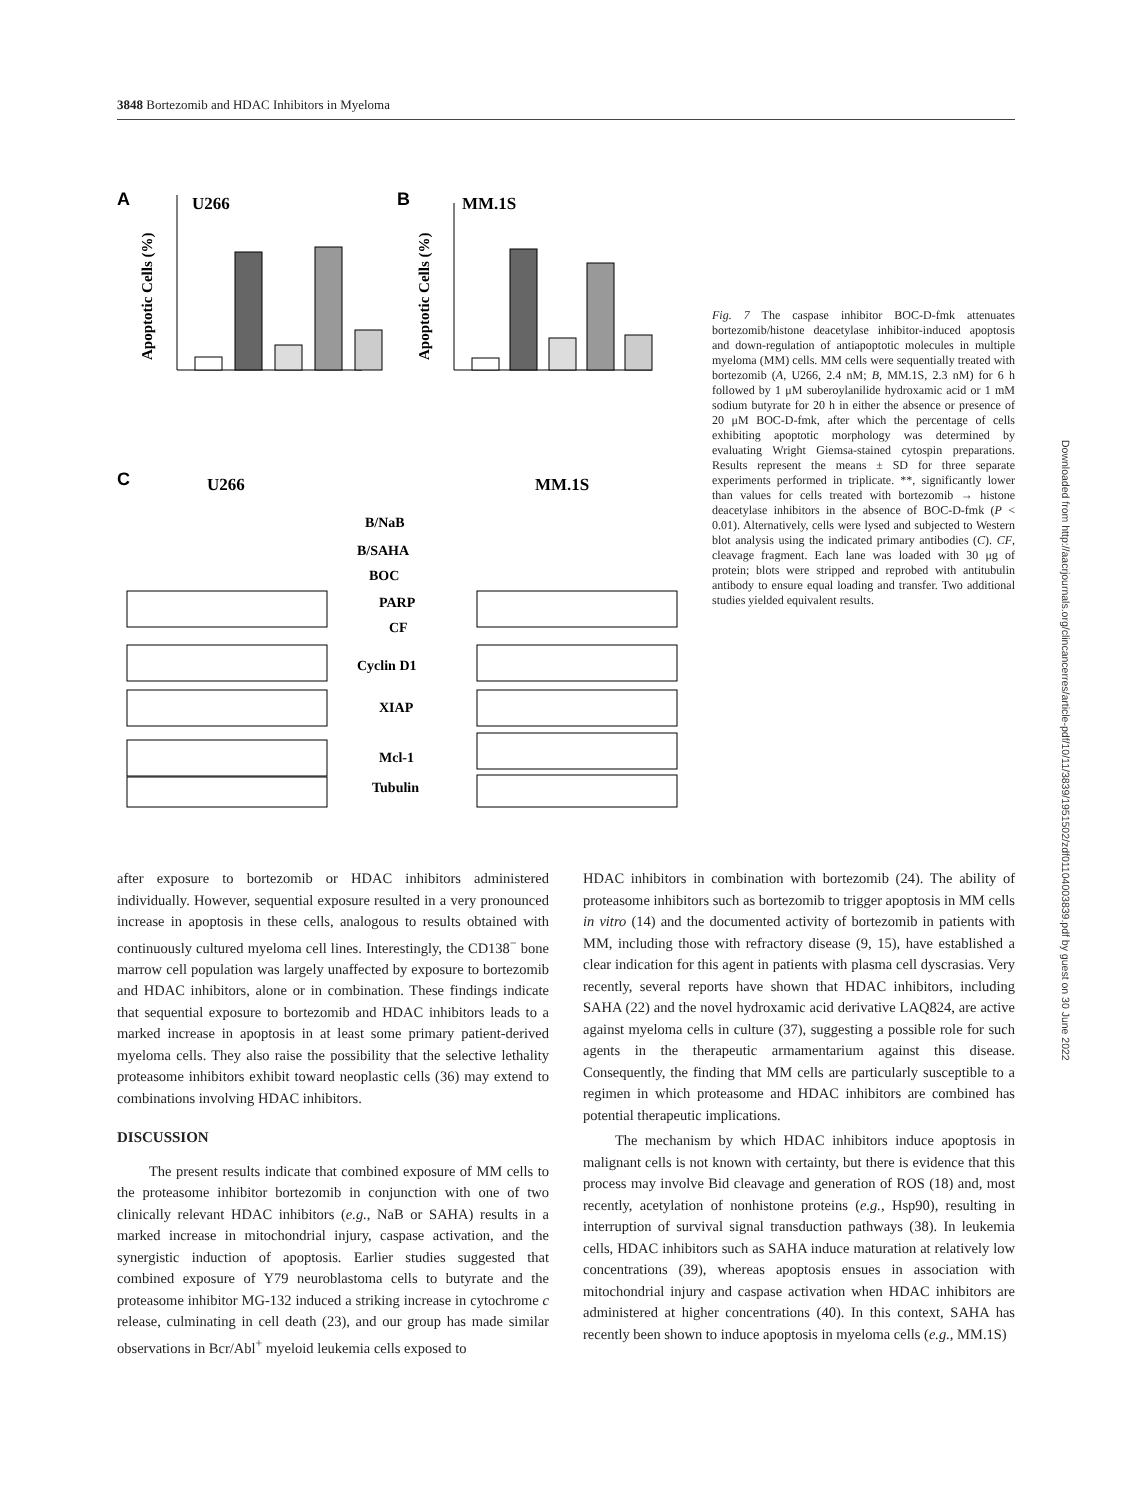3848 Bortezomib and HDAC Inhibitors in Myeloma
A
U266
B
MM.1S
Apoptotic Cells (%)
Apoptotic Cells (%)
C
U266
MM.1S
B/NaB
B/SAHA
BOC
PARP
CF
Cyclin D1
XIAP
Mcl-1
Tubulin
Fig. 7 The caspase inhibitor BOC-D-fmk attenuates bortezomib/histone deacetylase inhibitor-induced apoptosis and down-regulation of antiapoptotic molecules in multiple myeloma (MM) cells. MM cells were sequentially treated with bortezomib (A, U266, 2.4 nM; B, MM.1S, 2.3 nM) for 6 h followed by 1 μM suberoylanilide hydroxamic acid or 1 mM sodium butyrate for 20 h in either the absence or presence of 20 μM BOC-D-fmk, after which the percentage of cells exhibiting apoptotic morphology was determined by evaluating Wright Giemsa-stained cytospin preparations. Results represent the means ± SD for three separate experiments performed in triplicate. **, significantly lower than values for cells treated with bortezomib → histone deacetylase inhibitors in the absence of BOC-D-fmk (P < 0.01). Alternatively, cells were lysed and subjected to Western blot analysis using the indicated primary antibodies (C). CF, cleavage fragment. Each lane was loaded with 30 μg of protein; blots were stripped and reprobed with antitubulin antibody to ensure equal loading and transfer. Two additional studies yielded equivalent results.
after exposure to bortezomib or HDAC inhibitors administered individually. However, sequential exposure resulted in a very pronounced increase in apoptosis in these cells, analogous to results obtained with continuously cultured myeloma cell lines. Interestingly, the CD138<sup>−</sup> bone marrow cell population was largely unaffected by exposure to bortezomib and HDAC inhibitors, alone or in combination. These findings indicate that sequential exposure to bortezomib and HDAC inhibitors leads to a marked increase in apoptosis in at least some primary patient-derived myeloma cells. They also raise the possibility that the selective lethality proteasome inhibitors exhibit toward neoplastic cells (36) may extend to combinations involving HDAC inhibitors.
DISCUSSION
The present results indicate that combined exposure of MM cells to the proteasome inhibitor bortezomib in conjunction with one of two clinically relevant HDAC inhibitors (e.g., NaB or SAHA) results in a marked increase in mitochondrial injury, caspase activation, and the synergistic induction of apoptosis. Earlier studies suggested that combined exposure of Y79 neuroblastoma cells to butyrate and the proteasome inhibitor MG-132 induced a striking increase in cytochrome c release, culminating in cell death (23), and our group has made similar observations in Bcr/Abl<sup>+</sup> myeloid leukemia cells exposed to
HDAC inhibitors in combination with bortezomib (24). The ability of proteasome inhibitors such as bortezomib to trigger apoptosis in MM cells in vitro (14) and the documented activity of bortezomib in patients with MM, including those with refractory disease (9, 15), have established a clear indication for this agent in patients with plasma cell dyscrasias. Very recently, several reports have shown that HDAC inhibitors, including SAHA (22) and the novel hydroxamic acid derivative LAQ824, are active against myeloma cells in culture (37), suggesting a possible role for such agents in the therapeutic armamentarium against this disease. Consequently, the finding that MM cells are particularly susceptible to a regimen in which proteasome and HDAC inhibitors are combined has potential therapeutic implications.
The mechanism by which HDAC inhibitors induce apoptosis in malignant cells is not known with certainty, but there is evidence that this process may involve Bid cleavage and generation of ROS (18) and, most recently, acetylation of nonhistone proteins (e.g., Hsp90), resulting in interruption of survival signal transduction pathways (38). In leukemia cells, HDAC inhibitors such as SAHA induce maturation at relatively low concentrations (39), whereas apoptosis ensues in association with mitochondrial injury and caspase activation when HDAC inhibitors are administered at higher concentrations (40). In this context, SAHA has recently been shown to induce apoptosis in myeloma cells (e.g., MM.1S)
Downloaded from http://aacrjournals.org/clincancerres/article-pdf/10/11/3839/1951502/zdf01104003839.pdf by guest on 30 June 2022